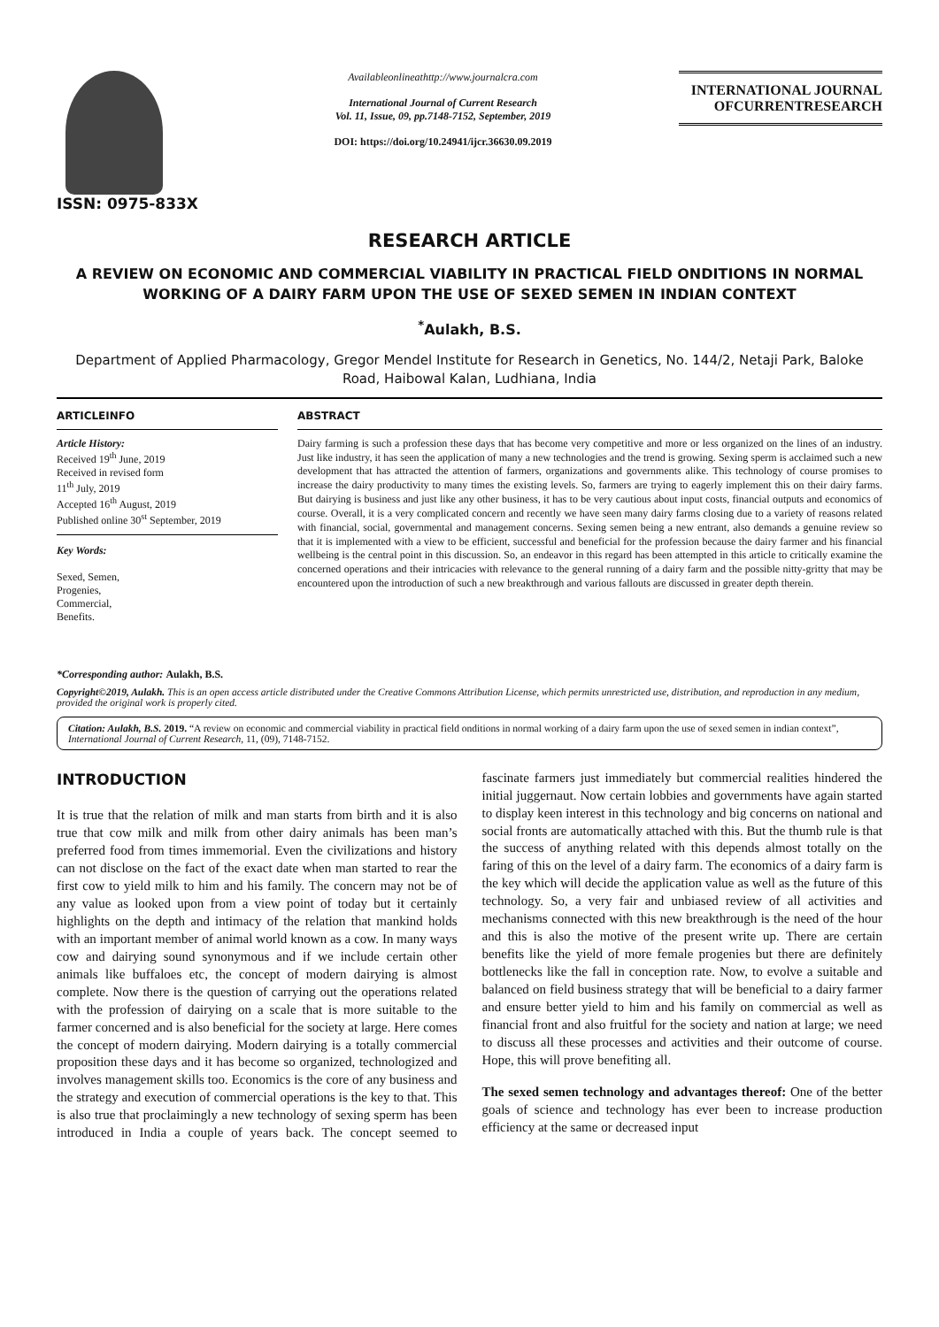ISSN: 0975-833X
Availableonlineathttp://www.journalcra.com
International Journal of Current Research
Vol. 11, Issue, 09, pp.7148-7152, September, 2019
DOI: https://doi.org/10.24941/ijcr.36630.09.2019
INTERNATIONAL JOURNAL
OFCURRENTRESEARCH
RESEARCH ARTICLE
A REVIEW ON ECONOMIC AND COMMERCIAL VIABILITY IN PRACTICAL FIELD ONDITIONS IN NORMAL WORKING OF A DAIRY FARM UPON THE USE OF SEXED SEMEN IN INDIAN CONTEXT
<sup>*</sup> Aulakh, B.S.
Department of Applied Pharmacology, Gregor Mendel Institute for Research in Genetics, No. 144/2, Netaji Park, Baloke Road, Haibowal Kalan, Ludhiana, India
ARTICLEINFO
Article History:
Received 19<sup>th</sup> June, 2019
Received in revised form
11<sup>th</sup> July, 2019
Accepted 16<sup>th</sup> August, 2019
Published online 30<sup>st</sup> September, 2019
Key Words:
Sexed, Semen,
Progenies,
Commercial,
Benefits.
*Corresponding author: Aulakh, B.S.
ABSTRACT
Dairy farming is such a profession these days that has become very competitive and more or less organized on the lines of an industry. Just like industry, it has seen the application of many a new technologies and the trend is growing. Sexing sperm is acclaimed such a new development that has attracted the attention of farmers, organizations and governments alike. This technology of course promises to increase the dairy productivity to many times the existing levels. So, farmers are trying to eagerly implement this on their dairy farms. But dairying is business and just like any other business, it has to be very cautious about input costs, financial outputs and economics of course. Overall, it is a very complicated concern and recently we have seen many dairy farms closing due to a variety of reasons related with financial, social, governmental and management concerns. Sexing semen being a new entrant, also demands a genuine review so that it is implemented with a view to be efficient, successful and beneficial for the profession because the dairy farmer and his financial wellbeing is the central point in this discussion. So, an endeavor in this regard has been attempted in this article to critically examine the concerned operations and their intricacies with relevance to the general running of a dairy farm and the possible nitty-gritty that may be encountered upon the introduction of such a new breakthrough and various fallouts are discussed in greater depth therein.
Copyright©2019, Aulakh. This is an open access article distributed under the Creative Commons Attribution License, which permits unrestricted use, distribution, and reproduction in any medium, provided the original work is properly cited.
Citation: Aulakh, B.S. 2019. “A review on economic and commercial viability in practical field onditions in normal working of a dairy farm upon the use of sexed semen in indian context”, International Journal of Current Research, 11, (09), 7148-7152.
INTRODUCTION
It is true that the relation of milk and man starts from birth and it is also true that cow milk and milk from other dairy animals has been man’s preferred food from times immemorial. Even the civilizations and history can not disclose on the fact of the exact date when man started to rear the first cow to yield milk to him and his family. The concern may not be of any value as looked upon from a view point of today but it certainly highlights on the depth and intimacy of the relation that mankind holds with an important member of animal world known as a cow. In many ways cow and dairying sound synonymous and if we include certain other animals like buffaloes etc, the concept of modern dairying is almost complete. Now there is the question of carrying out the operations related with the profession of dairying on a scale that is more suitable to the farmer concerned and is also beneficial for the society at large. Here comes the concept of modern dairying. Modern dairying is a totally commercial proposition these days and it has become so organized, technologized and involves management skills too. Economics is the core of any business and the strategy and execution of commercial operations is the key to that. This is also true that proclaimingly a new technology of sexing sperm has been introduced in India a couple of years back. The concept seemed to fascinate farmers just immediately but commercial realities hindered the initial juggernaut. Now certain lobbies and governments have again started to display keen interest in this technology and big concerns on national and social fronts are automatically attached with this. But the thumb rule is that the success of anything related with this depends almost totally on the faring of this on the level of a dairy farm. The economics of a dairy farm is the key which will decide the application value as well as the future of this technology. So, a very fair and unbiased review of all activities and mechanisms connected with this new breakthrough is the need of the hour and this is also the motive of the present write up. There are certain benefits like the yield of more female progenies but there are definitely bottlenecks like the fall in conception rate. Now, to evolve a suitable and balanced on field business strategy that will be beneficial to a dairy farmer and ensure better yield to him and his family on commercial as well as financial front and also fruitful for the society and nation at large; we need to discuss all these processes and activities and their outcome of course. Hope, this will prove benefiting all.
The sexed semen technology and advantages thereof: One of the better goals of science and technology has ever been to increase production efficiency at the same or decreased input